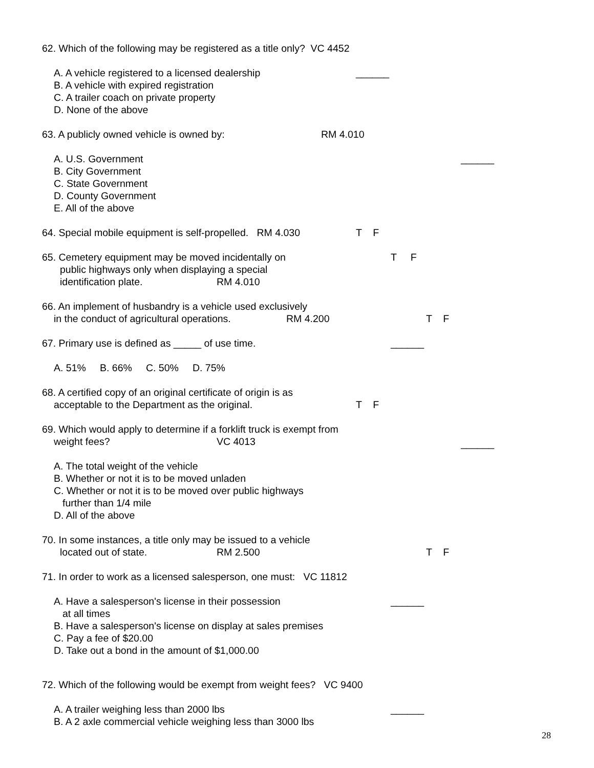62. Which of the following may be registered as a title only? VC 4452
A. A vehicle registered to a licensed dealership ______
B. A vehicle with expired registration
C. A trailer coach on private property
D. None of the above
63. A publicly owned vehicle is owned by: RM 4.010
A. U.S. Government ______
B. City Government
C. State Government
D. County Government
E. All of the above
64. Special mobile equipment is self-propelled. RM 4.030 T F
65. Cemetery equipment may be moved incidentally on T F
public highways only when displaying a special
identification plate. RM 4.010
66. An implement of husbandry is a vehicle used exclusively
in the conduct of agricultural operations. RM 4.200 T F
67. Primary use is defined as _____ of use time. ______
A. 51% B. 66% C. 50% D. 75%
68. A certified copy of an original certificate of origin is as
acceptable to the Department as the original. T F
69. Which would apply to determine if a forklift truck is exempt from
weight fees? VC 4013 ______
A. The total weight of the vehicle
B. Whether or not it is to be moved unladen
C. Whether or not it is to be moved over public highways
further than 1/4 mile
D. All of the above
70. In some instances, a title only may be issued to a vehicle
located out of state. RM 2.500 T F
71. In order to work as a licensed salesperson, one must: VC 11812
A. Have a salesperson's license in their possession ______
at all times
B. Have a salesperson's license on display at sales premises
C. Pay a fee of $20.00
D. Take out a bond in the amount of $1,000.00
72. Which of the following would be exempt from weight fees? VC 9400
A. A trailer weighing less than 2000 lbs ______
B. A 2 axle commercial vehicle weighing less than 3000 lbs
28